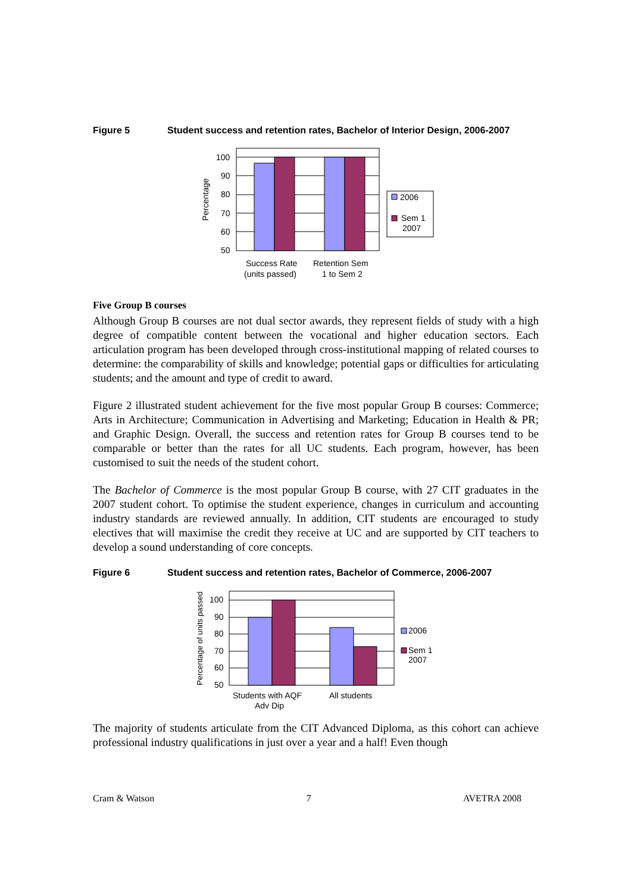Figure 5 Student success and retention rates, Bachelor of Interior Design, 2006-2007
100
90
80
70
60
50
Percentage
Success Rate
(units passed)
Retention Sem
1 to Sem 2
2006
Sem 1
2007
Five Group B courses
Although Group B courses are not dual sector awards, they represent fields of study with a high degree of compatible content between the vocational and higher education sectors. Each articulation program has been developed through cross-institutional mapping of related courses to determine: the comparability of skills and knowledge; potential gaps or difficulties for articulating students; and the amount and type of credit to award.
Figure 2 illustrated student achievement for the five most popular Group B courses: Commerce; Arts in Architecture; Communication in Advertising and Marketing; Education in Health & PR; and Graphic Design. Overall, the success and retention rates for Group B courses tend to be comparable or better than the rates for all UC students. Each program, however, has been customised to suit the needs of the student cohort.
The Bachelor of Commerce is the most popular Group B course, with 27 CIT graduates in the 2007 student cohort. To optimise the student experience, changes in curriculum and accounting industry standards are reviewed annually. In addition, CIT students are encouraged to study electives that will maximise the credit they receive at UC and are supported by CIT teachers to develop a sound understanding of core concepts.
Figure 6 Student success and retention rates, Bachelor of Commerce, 2006-2007
100
90
80
70
60
50
Percentage of units passed
Students with AQF
Adv Dip
All students
2006
Sem 1
2007
The majority of students articulate from the CIT Advanced Diploma, as this cohort can achieve professional industry qualifications in just over a year and a half! Even though
Cram & Watson 7 AVETRA 2008